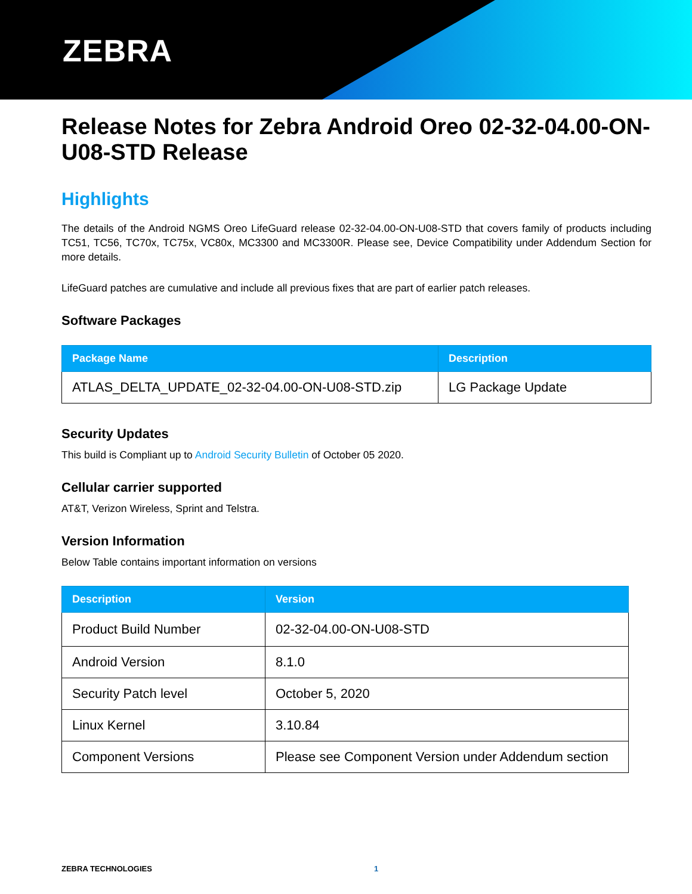ZEBRA
Release Notes for Zebra Android Oreo 02-32-04.00-ON-U08-STD Release
Highlights
The details of the Android NGMS Oreo LifeGuard release 02-32-04.00-ON-U08-STD that covers family of products including TC51, TC56, TC70x, TC75x, VC80x, MC3300 and MC3300R. Please see, Device Compatibility under Addendum Section for more details.
LifeGuard patches are cumulative and include all previous fixes that are part of earlier patch releases.
Software Packages
| Package Name | Description |
| --- | --- |
| ATLAS_DELTA_UPDATE_02-32-04.00-ON-U08-STD.zip | LG Package Update |
Security Updates
This build is Compliant up to Android Security Bulletin of October 05 2020.
Cellular carrier supported
AT&T, Verizon Wireless, Sprint and Telstra.
Version Information
Below Table contains important information on versions
| Description | Version |
| --- | --- |
| Product Build Number | 02-32-04.00-ON-U08-STD |
| Android Version | 8.1.0 |
| Security Patch level | October 5, 2020 |
| Linux Kernel | 3.10.84 |
| Component Versions | Please see Component Version under Addendum section |
ZEBRA TECHNOLOGIES 1